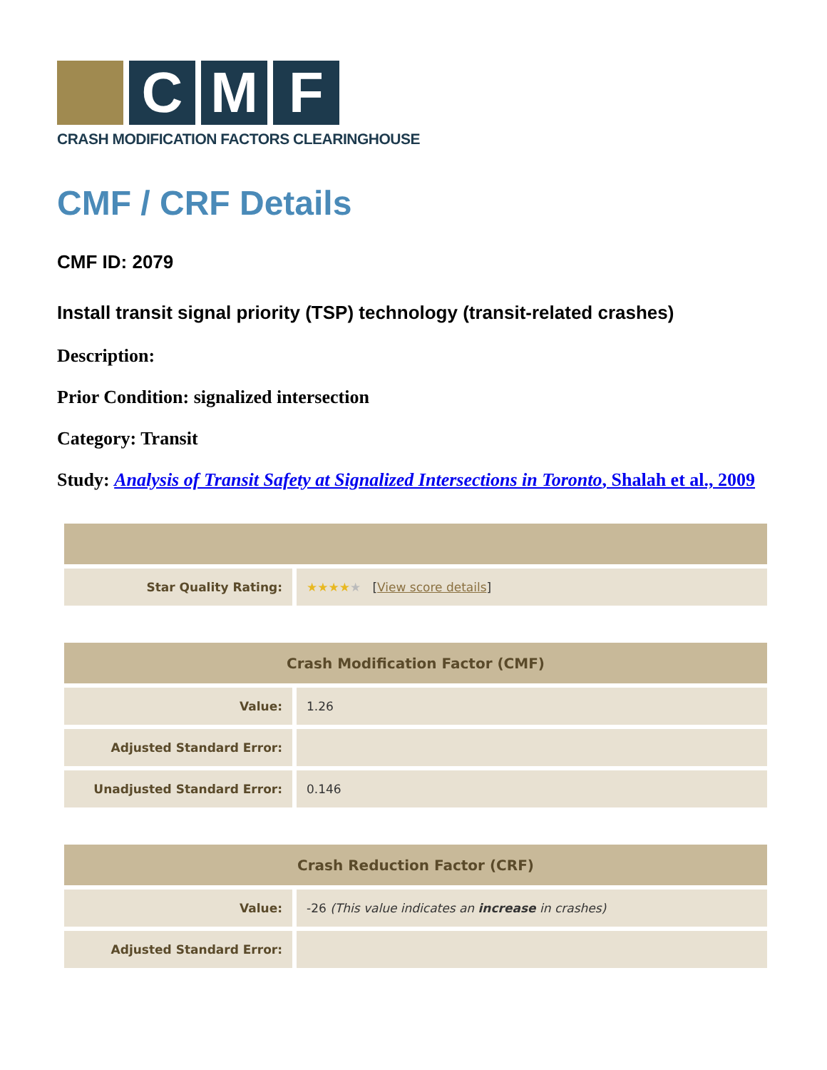C M F
CRASH MODIFICATION FACTORS CLEARINGHOUSE
CMF / CRF Details
CMF ID: 2079
Install transit signal priority (TSP) technology (transit-related crashes)
Description:
Prior Condition: signalized intersection
Category: Transit
Study: Analysis of Transit Safety at Signalized Intersections in Toronto, Shalah et al., 2009
| Star Quality Rating: | ★★★★ ★ [ View score details ] |
| Crash Modification Factor (CMF) | |
| --- | --- |
| Value: | 1.26 |
| Adjusted Standard Error: | |
| Unadjusted Standard Error: | 0.146 |
| Crash Reduction Factor (CRF) | |
| --- | --- |
| Value: | -26 (This value indicates an increase in crashes) |
| Adjusted Standard Error: | |